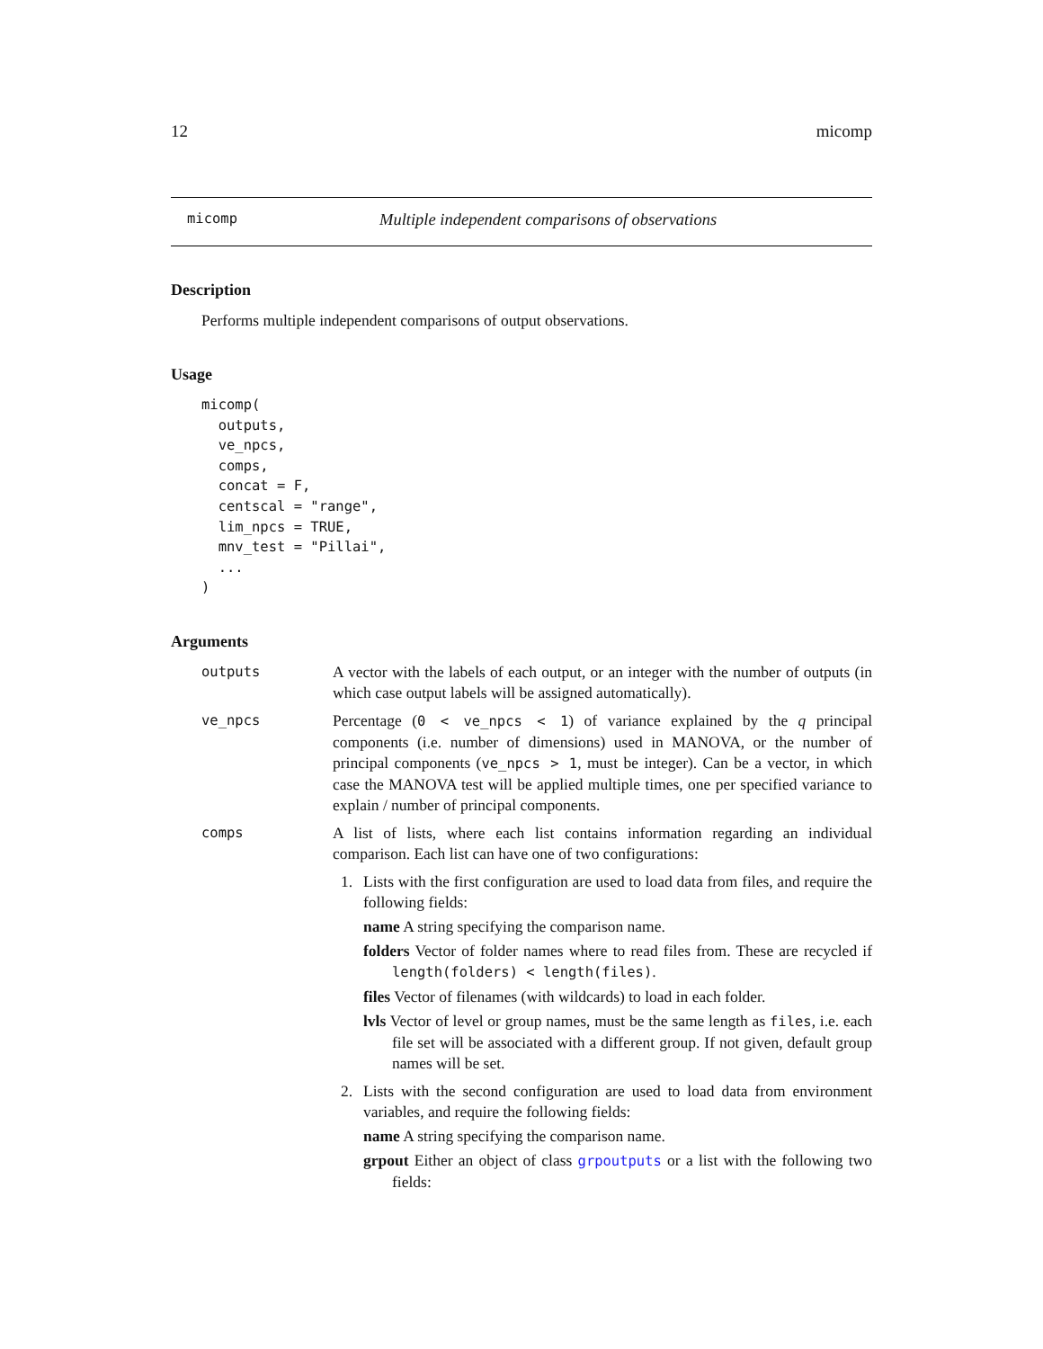12 micomp
micomp Multiple independent comparisons of observations
Description
Performs multiple independent comparisons of output observations.
Usage
micomp(
  outputs,
  ve_npcs,
  comps,
  concat = F,
  centscal = "range",
  lim_npcs = TRUE,
  mnv_test = "Pillai",
  ...
)
Arguments
outputs A vector with the labels of each output, or an integer with the number of outputs (in which case output labels will be assigned automatically).
ve_npcs Percentage (0 < ve_npcs < 1) of variance explained by the q principal components (i.e. number of dimensions) used in MANOVA, or the number of principal components (ve_npcs > 1, must be integer). Can be a vector, in which case the MANOVA test will be applied multiple times, one per specified variance to explain / number of principal components.
comps A list of lists, where each list contains information regarding an individual comparison. Each list can have one of two configurations:
1. Lists with the first configuration are used to load data from files, and require the following fields:
name A string specifying the comparison name.
folders Vector of folder names where to read files from. These are recycled if length(folders) < length(files).
files Vector of filenames (with wildcards) to load in each folder.
lvls Vector of level or group names, must be the same length as files, i.e. each file set will be associated with a different group. If not given, default group names will be set.
2. Lists with the second configuration are used to load data from environment variables, and require the following fields:
name A string specifying the comparison name.
grpout Either an object of class grpoutputs or a list with the following two fields: